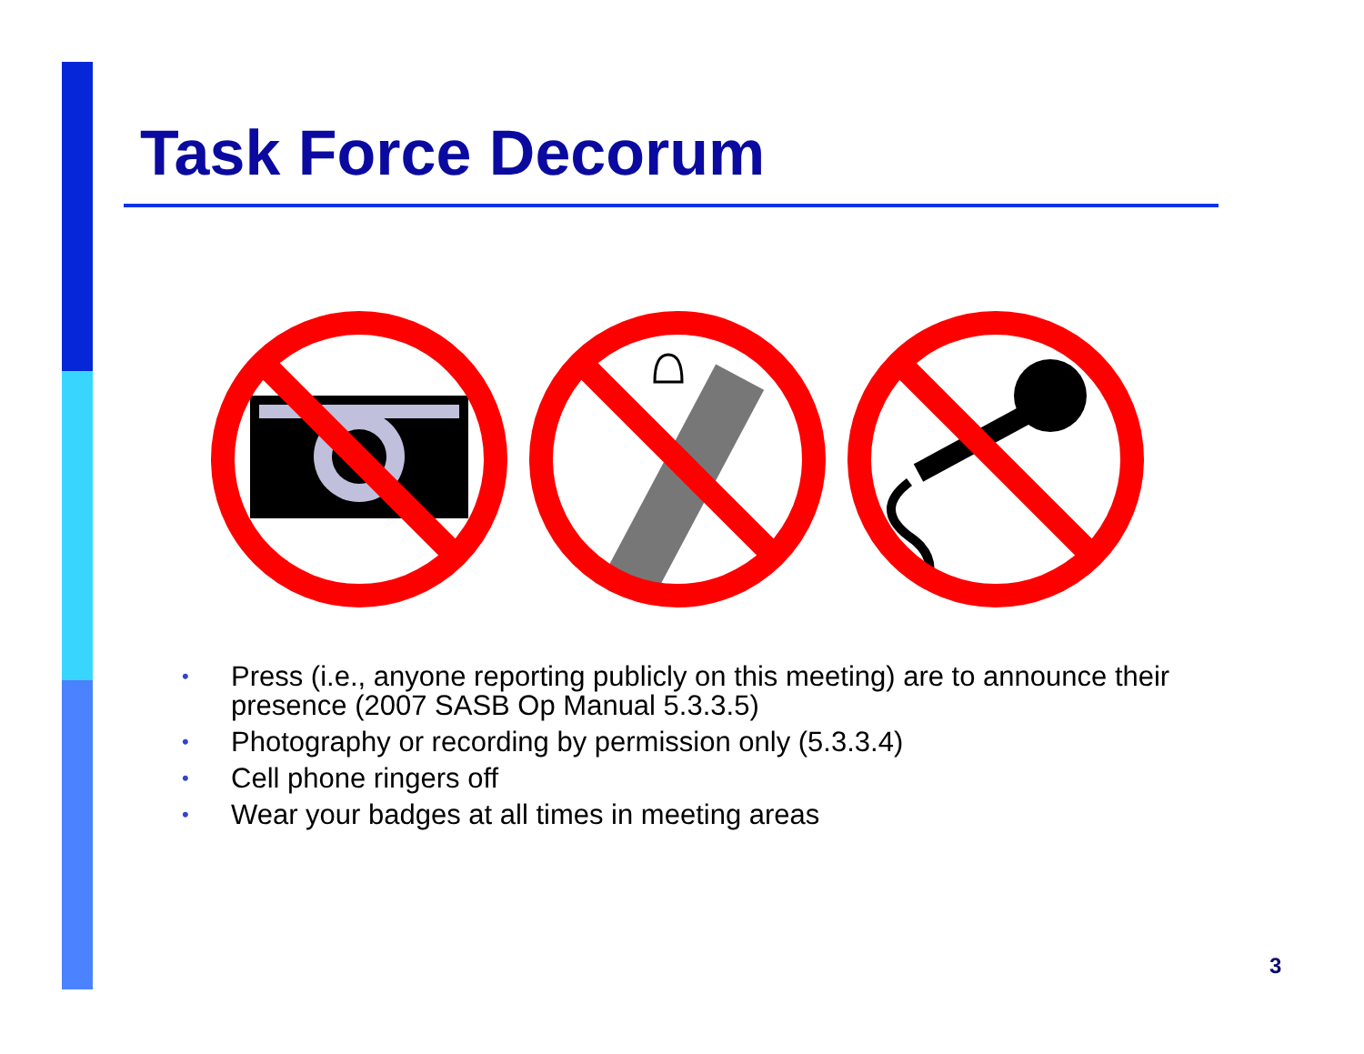Task Force Decorum
• Press (i.e., anyone reporting publicly on this meeting) are to announce their presence (2007 SASB Op Manual 5.3.3.5)
• Photography or recording by permission only (5.3.3.4)
• Cell phone ringers off
• Wear your badges at all times in meeting areas
3